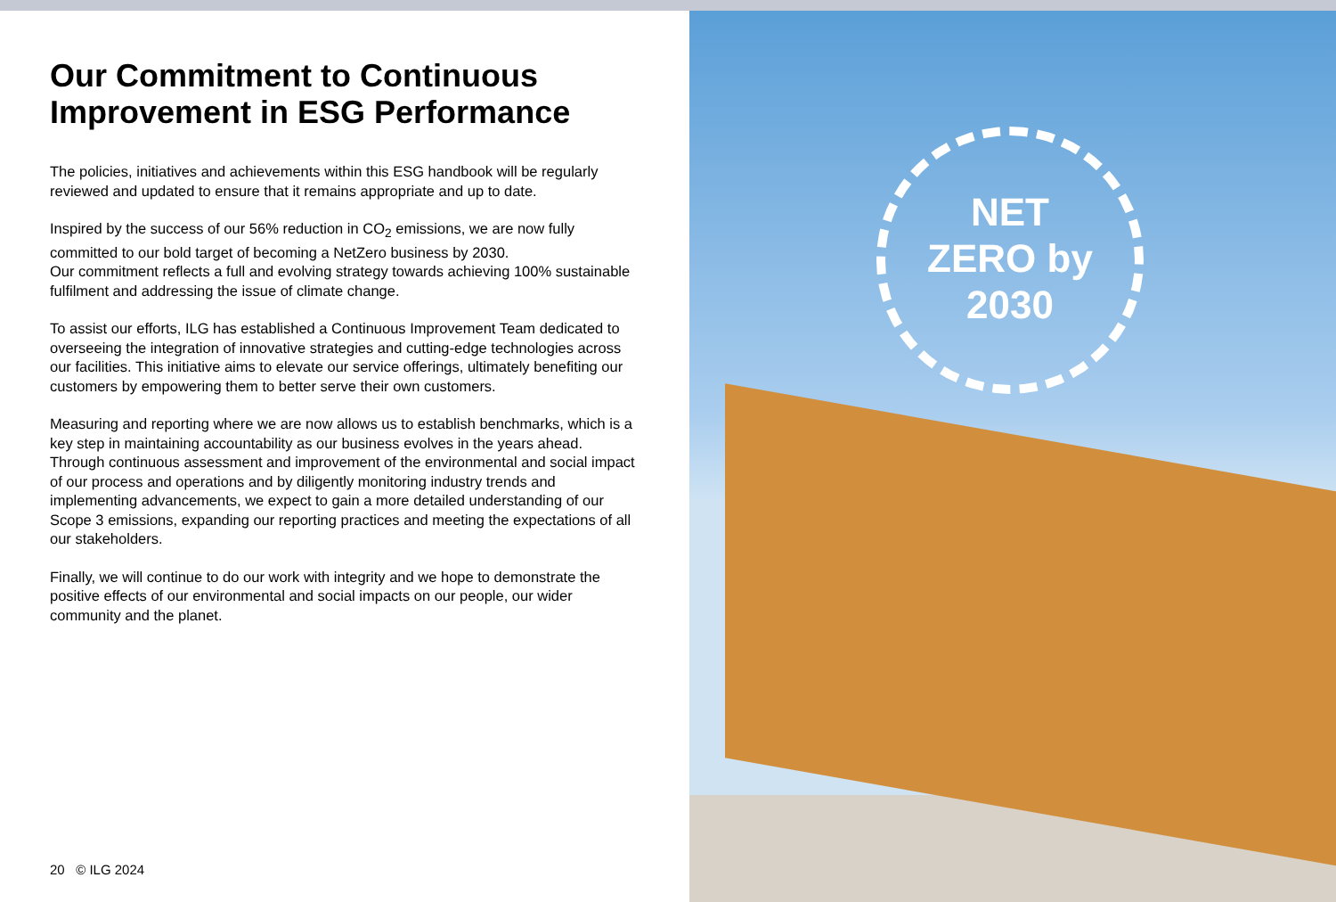Our Commitment to Continuous Improvement in ESG Performance
The policies, initiatives and achievements within this ESG handbook will be regularly reviewed and updated to ensure that it remains appropriate and up to date.
Inspired by the success of our 56% reduction in CO<sub>2</sub> emissions, we are now fully committed to our bold target of becoming a NetZero business by 2030.
Our commitment reflects a full and evolving strategy towards achieving 100% sustainable fulfilment and addressing the issue of climate change.
To assist our efforts, ILG has established a Continuous Improvement Team dedicated to overseeing the integration of innovative strategies and cutting-edge technologies across our facilities. This initiative aims to elevate our service offerings, ultimately benefiting our customers by empowering them to better serve their own customers.
Measuring and reporting where we are now allows us to establish benchmarks, which is a key step in maintaining accountability as our business evolves in the years ahead. Through continuous assessment and improvement of the environmental and social impact of our process and operations and by diligently monitoring industry trends and implementing advancements, we expect to gain a more detailed understanding of our Scope 3 emissions, expanding our reporting practices and meeting the expectations of all our stakeholders.
Finally, we will continue to do our work with integrity and we hope to demonstrate the positive effects of our environmental and social impacts on our people, our wider community and the planet.
20 © ILG 2024
NET
ZERO by
2030